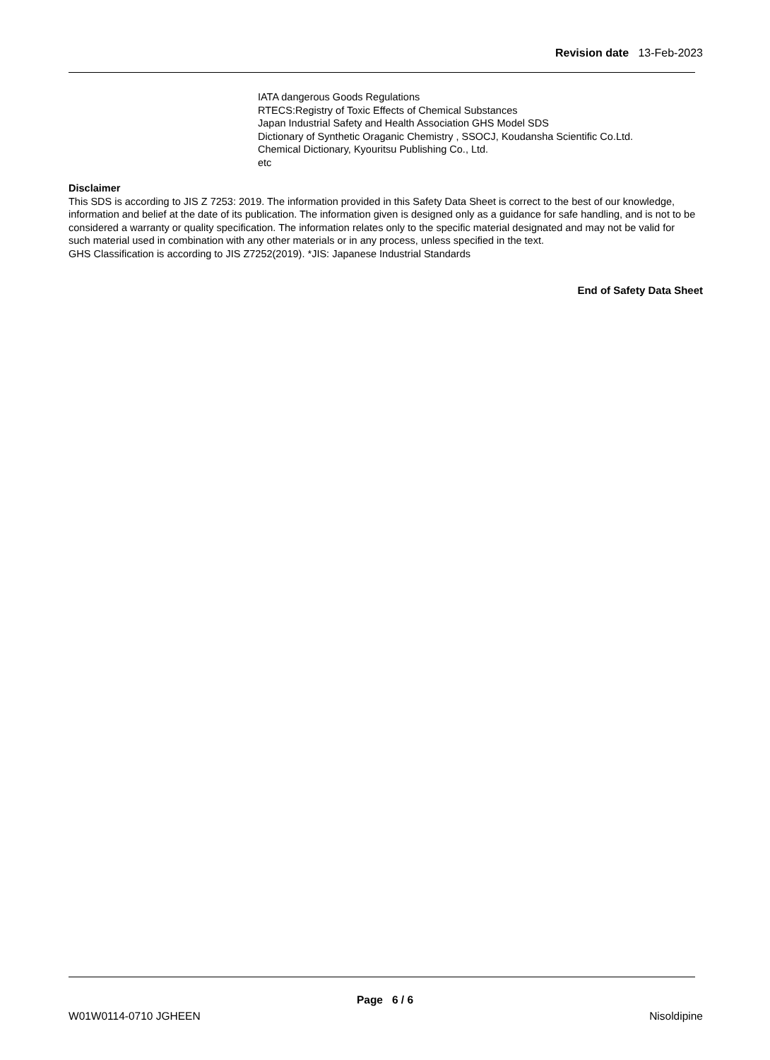Revision date 13-Feb-2023
IATA dangerous Goods Regulations
RTECS:Registry of Toxic Effects of Chemical Substances
Japan Industrial Safety and Health Association GHS Model SDS
Dictionary of Synthetic Oraganic Chemistry , SSOCJ, Koudansha Scientific Co.Ltd.
Chemical Dictionary, Kyouritsu Publishing Co., Ltd.
etc
Disclaimer
This SDS is according to JIS Z 7253: 2019. The information provided in this Safety Data Sheet is correct to the best of our knowledge, information and belief at the date of its publication. The information given is designed only as a guidance for safe handling, and is not to be considered a warranty or quality specification. The information relates only to the specific material designated and may not be valid for such material used in combination with any other materials or in any process, unless specified in the text.
GHS Classification is according to JIS Z7252(2019). *JIS: Japanese Industrial Standards
End of Safety Data Sheet
Page 6 / 6
W01W0114-0710 JGHEEN Nisoldipine